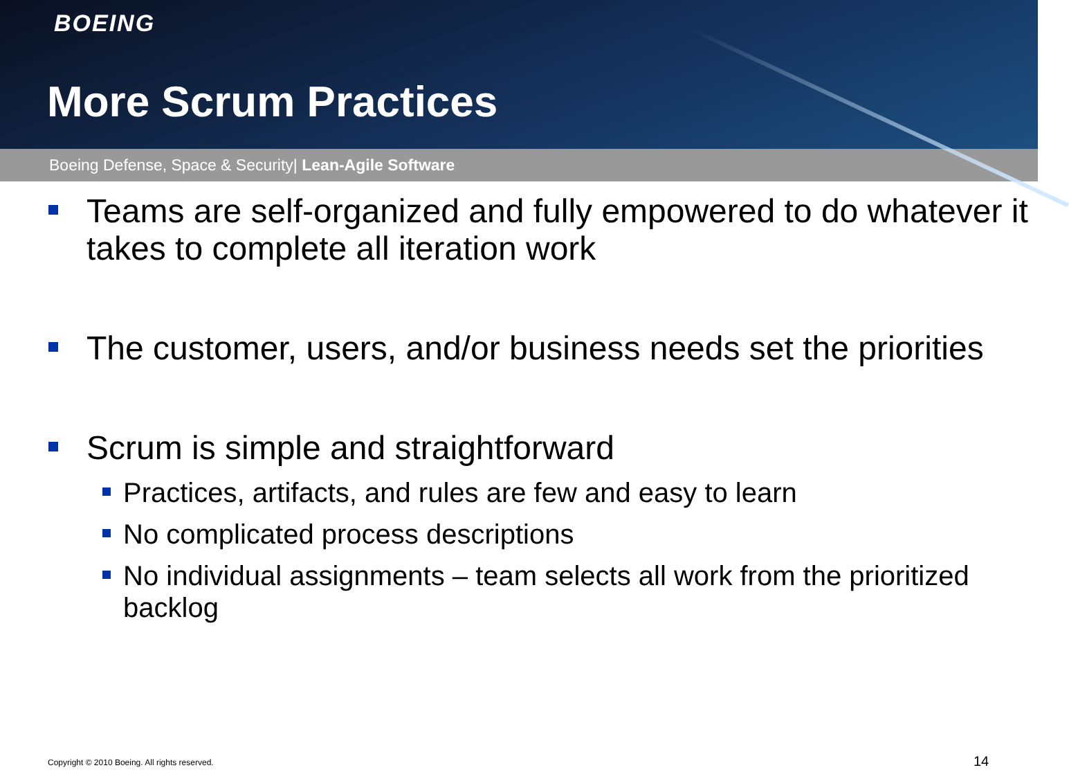BOEING
More Scrum Practices
Boeing Defense, Space & Security| Lean-Agile Software
Teams are self-organized and fully empowered to do whatever it takes to complete all iteration work
The customer, users, and/or business needs set the priorities
Scrum is simple and straightforward
Practices, artifacts, and rules are few and easy to learn
No complicated process descriptions
No individual assignments – team selects all work from the prioritized backlog
Copyright © 2010 Boeing. All rights reserved.
14